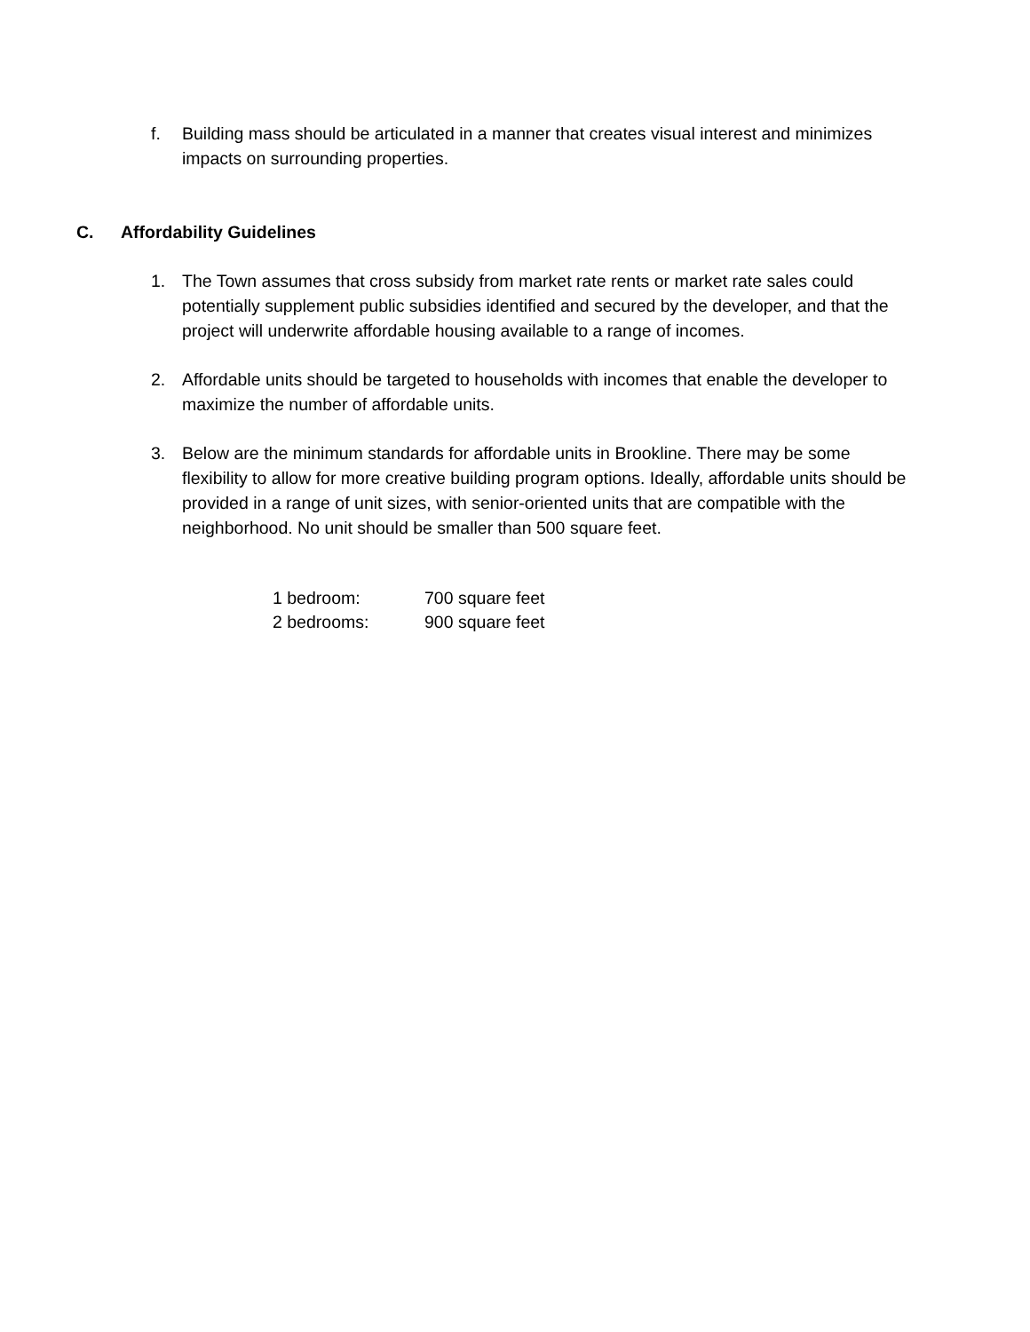f. Building mass should be articulated in a manner that creates visual interest and minimizes impacts on surrounding properties.
C. Affordability Guidelines
1. The Town assumes that cross subsidy from market rate rents or market rate sales could potentially supplement public subsidies identified and secured by the developer, and that the project will underwrite affordable housing available to a range of incomes.
2. Affordable units should be targeted to households with incomes that enable the developer to maximize the number of affordable units.
3. Below are the minimum standards for affordable units in Brookline. There may be some flexibility to allow for more creative building program options. Ideally, affordable units should be provided in a range of unit sizes, with senior-oriented units that are compatible with the neighborhood. No unit should be smaller than 500 square feet.
| 1 bedroom: | 700 square feet |
| 2 bedrooms: | 900 square feet |